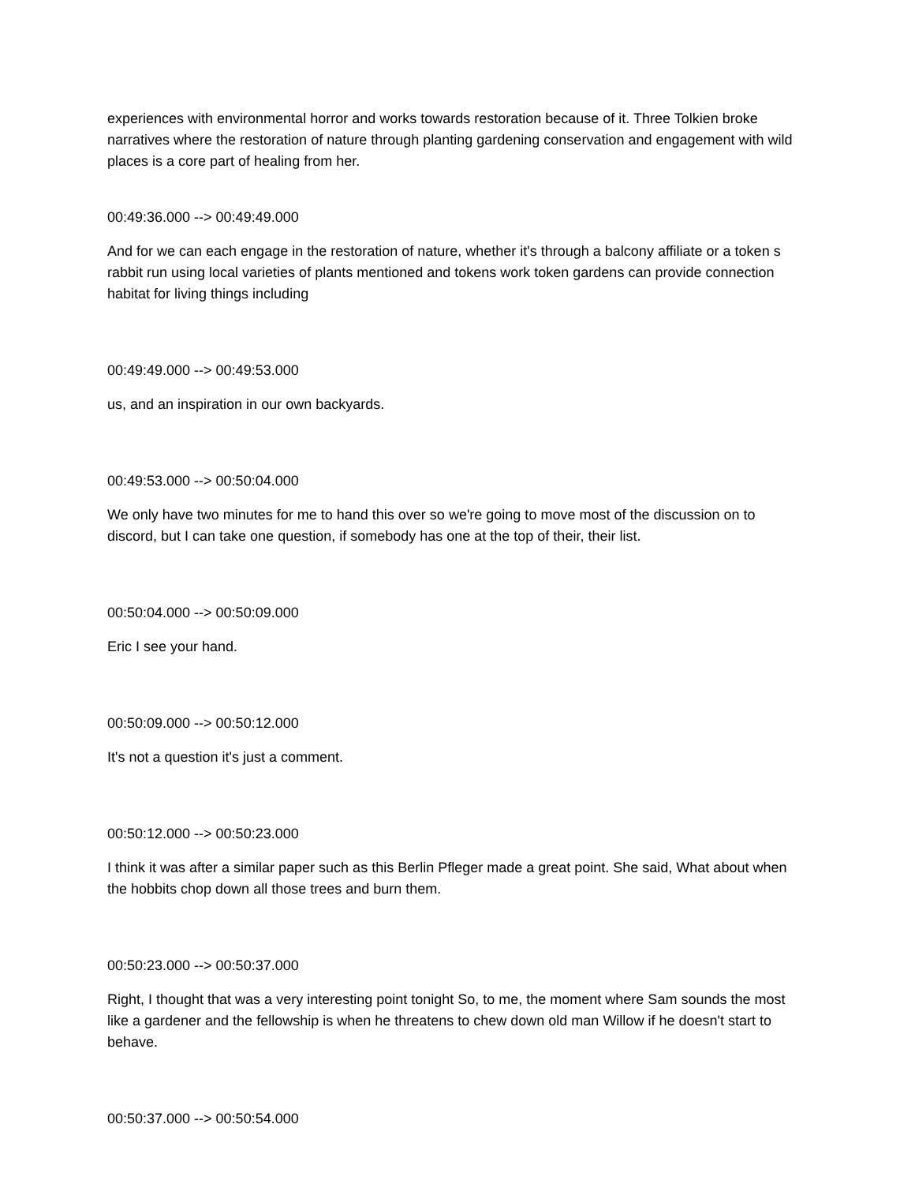experiences with environmental horror and works towards restoration because of it. Three Tolkien broke narratives where the restoration of nature through planting gardening conservation and engagement with wild places is a core part of healing from her.
00:49:36.000 --> 00:49:49.000
And for we can each engage in the restoration of nature, whether it's through a balcony affiliate or a token s rabbit run using local varieties of plants mentioned and tokens work token gardens can provide connection habitat for living things including
00:49:49.000 --> 00:49:53.000
us, and an inspiration in our own backyards.
00:49:53.000 --> 00:50:04.000
We only have two minutes for me to hand this over so we're going to move most of the discussion on to discord, but I can take one question, if somebody has one at the top of their, their list.
00:50:04.000 --> 00:50:09.000
Eric I see your hand.
00:50:09.000 --> 00:50:12.000
It's not a question it's just a comment.
00:50:12.000 --> 00:50:23.000
I think it was after a similar paper such as this Berlin Pfleger made a great point. She said, What about when the hobbits chop down all those trees and burn them.
00:50:23.000 --> 00:50:37.000
Right, I thought that was a very interesting point tonight So, to me, the moment where Sam sounds the most like a gardener and the fellowship is when he threatens to chew down old man Willow if he doesn't start to behave.
00:50:37.000 --> 00:50:54.000